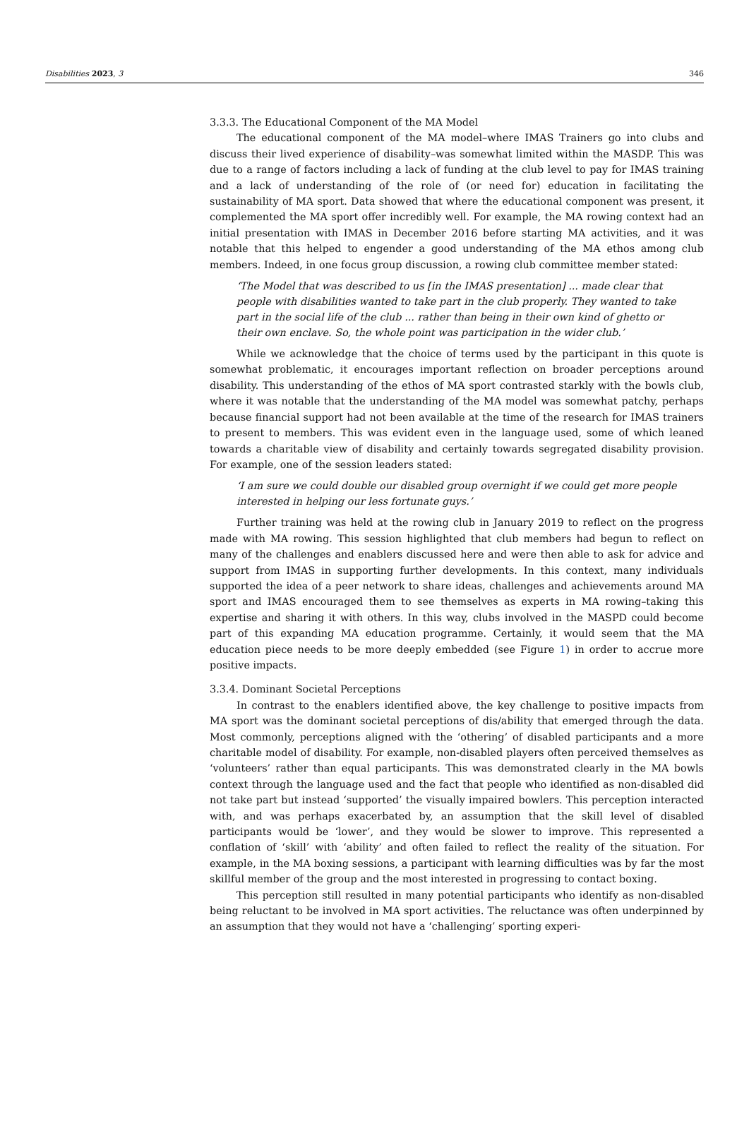Disabilities 2023, 3 346
3.3.3. The Educational Component of the MA Model
The educational component of the MA model–where IMAS Trainers go into clubs and discuss their lived experience of disability–was somewhat limited within the MASDP. This was due to a range of factors including a lack of funding at the club level to pay for IMAS training and a lack of understanding of the role of (or need for) education in facilitating the sustainability of MA sport. Data showed that where the educational component was present, it complemented the MA sport offer incredibly well. For example, the MA rowing context had an initial presentation with IMAS in December 2016 before starting MA activities, and it was notable that this helped to engender a good understanding of the MA ethos among club members. Indeed, in one focus group discussion, a rowing club committee member stated:
‘The Model that was described to us [in the IMAS presentation] ... made clear that people with disabilities wanted to take part in the club properly. They wanted to take part in the social life of the club ... rather than being in their own kind of ghetto or their own enclave. So, the whole point was participation in the wider club.’
While we acknowledge that the choice of terms used by the participant in this quote is somewhat problematic, it encourages important reflection on broader perceptions around disability. This understanding of the ethos of MA sport contrasted starkly with the bowls club, where it was notable that the understanding of the MA model was somewhat patchy, perhaps because financial support had not been available at the time of the research for IMAS trainers to present to members. This was evident even in the language used, some of which leaned towards a charitable view of disability and certainly towards segregated disability provision. For example, one of the session leaders stated:
‘I am sure we could double our disabled group overnight if we could get more people interested in helping our less fortunate guys.’
Further training was held at the rowing club in January 2019 to reflect on the progress made with MA rowing. This session highlighted that club members had begun to reflect on many of the challenges and enablers discussed here and were then able to ask for advice and support from IMAS in supporting further developments. In this context, many individuals supported the idea of a peer network to share ideas, challenges and achievements around MA sport and IMAS encouraged them to see themselves as experts in MA rowing–taking this expertise and sharing it with others. In this way, clubs involved in the MASPD could become part of this expanding MA education programme. Certainly, it would seem that the MA education piece needs to be more deeply embedded (see Figure 1) in order to accrue more positive impacts.
3.3.4. Dominant Societal Perceptions
In contrast to the enablers identified above, the key challenge to positive impacts from MA sport was the dominant societal perceptions of dis/ability that emerged through the data. Most commonly, perceptions aligned with the ‘othering’ of disabled participants and a more charitable model of disability. For example, non-disabled players often perceived themselves as ‘volunteers’ rather than equal participants. This was demonstrated clearly in the MA bowls context through the language used and the fact that people who identified as non-disabled did not take part but instead ‘supported’ the visually impaired bowlers. This perception interacted with, and was perhaps exacerbated by, an assumption that the skill level of disabled participants would be ‘lower’, and they would be slower to improve. This represented a conflation of ‘skill’ with ‘ability’ and often failed to reflect the reality of the situation. For example, in the MA boxing sessions, a participant with learning difficulties was by far the most skillful member of the group and the most interested in progressing to contact boxing.
This perception still resulted in many potential participants who identify as non-disabled being reluctant to be involved in MA sport activities. The reluctance was often underpinned by an assumption that they would not have a ‘challenging’ sporting experi-